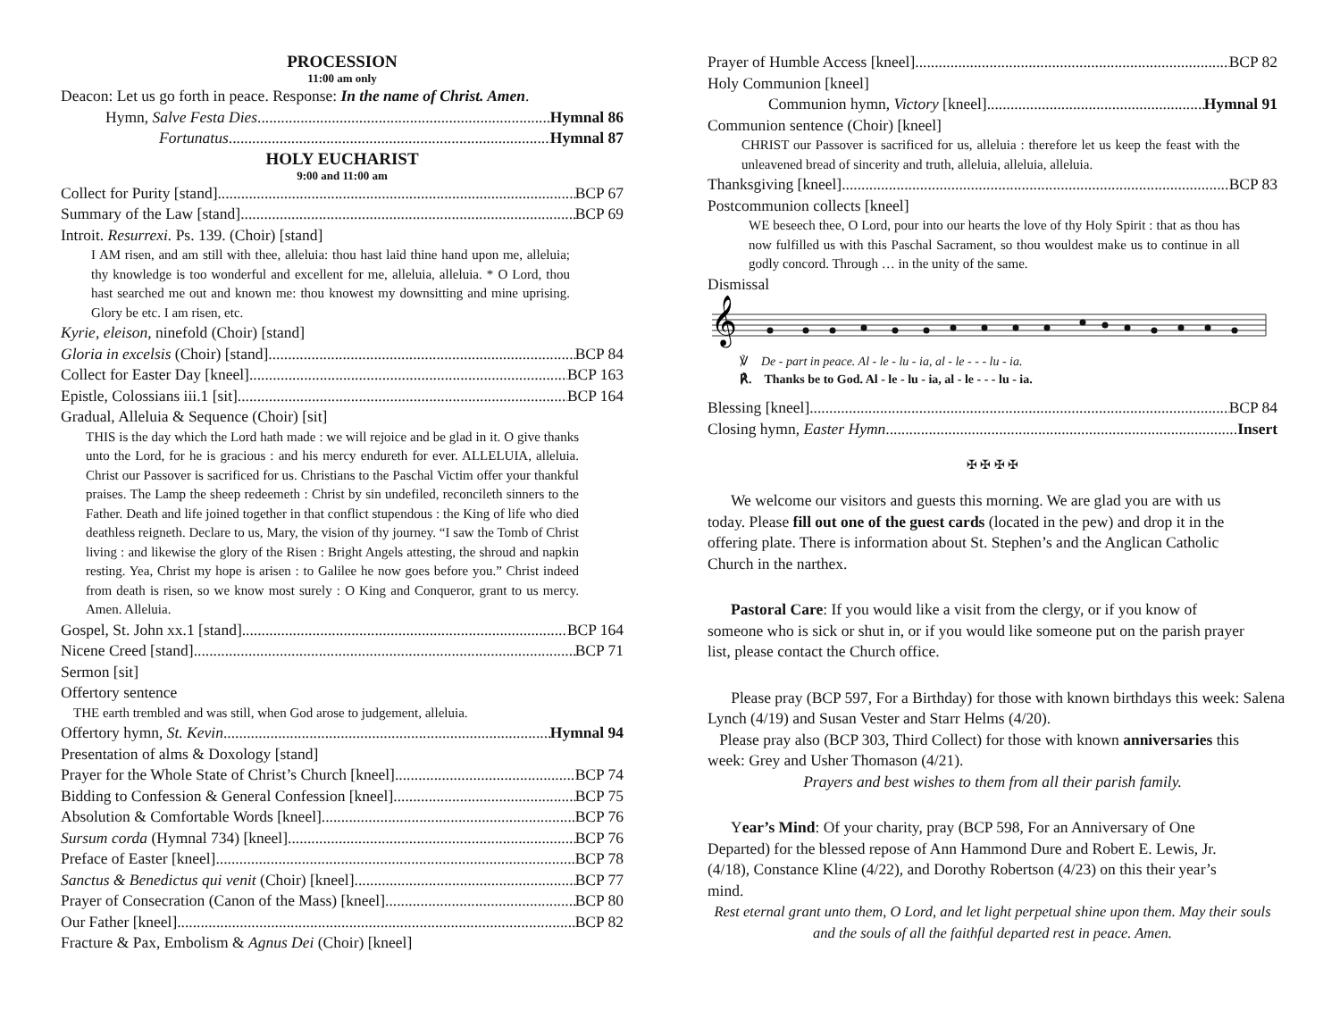PROCESSION
11:00 am only
Deacon: Let us go forth in peace. Response: In the name of Christ. Amen.
Hymn, Salve Festa Dies Hymnal 86
Fortunatus Hymnal 87
HOLY EUCHARIST
9:00 and 11:00 am
Collect for Purity [stand] BCP 67
Summary of the Law [stand] BCP 69
Introit. Resurrexi. Ps. 139. (Choir) [stand]
I AM risen, and am still with thee, alleluia: thou hast laid thine hand upon me, alleluia; thy knowledge is too wonderful and excellent for me, alleluia, alleluia. * O Lord, thou hast searched me out and known me: thou knowest my downsitting and mine uprising. Glory be etc. I am risen, etc.
Kyrie, eleison, ninefold (Choir) [stand]
Gloria in excelsis (Choir) [stand] BCP 84
Collect for Easter Day [kneel] BCP 163
Epistle, Colossians iii.1 [sit] BCP 164
Gradual, Alleluia & Sequence (Choir) [sit]
THIS is the day which the Lord hath made : we will rejoice and be glad in it. O give thanks unto the Lord, for he is gracious : and his mercy endureth for ever. ALLELUIA, alleluia. Christ our Passover is sacrificed for us. Christians to the Paschal Victim offer your thankful praises. The Lamp the sheep redeemeth : Christ by sin undefiled, reconcileth sinners to the Father. Death and life joined together in that conflict stupendous : the King of life who died deathless reigneth. Declare to us, Mary, the vision of thy journey. “I saw the Tomb of Christ living : and likewise the glory of the Risen : Bright Angels attesting, the shroud and napkin resting. Yea, Christ my hope is arisen : to Galilee he now goes before you.” Christ indeed from death is risen, so we know most surely : O King and Conqueror, grant to us mercy. Amen. Alleluia.
Gospel, St. John xx.1 [stand] BCP 164
Nicene Creed [stand] BCP 71
Sermon [sit]
Offertory sentence
THE earth trembled and was still, when God arose to judgement, alleluia.
Offertory hymn, St. Kevin Hymnal 94
Presentation of alms & Doxology [stand]
Prayer for the Whole State of Christ’s Church [kneel] BCP 74
Bidding to Confession & General Confession [kneel] BCP 75
Absolution & Comfortable Words [kneel] BCP 76
Sursum corda (Hymnal 734) [kneel] BCP 76
Preface of Easter [kneel] BCP 78
Sanctus & Benedictus qui venit (Choir) [kneel] BCP 77
Prayer of Consecration (Canon of the Mass) [kneel] BCP 80
Our Father [kneel] BCP 82
Fracture & Pax, Embolism & Agnus Dei (Choir) [kneel]
Prayer of Humble Access [kneel] BCP 82
Holy Communion [kneel]
Communion hymn, Victory [kneel] Hymnal 91
Communion sentence (Choir) [kneel]
CHRIST our Passover is sacrificed for us, alleluia : therefore let us keep the feast with the unleavened bread of sincerity and truth, alleluia, alleluia, alleluia.
Thanksgiving [kneel] BCP 83
Postcommunion collects [kneel]
WE beseech thee, O Lord, pour into our hearts the love of thy Holy Spirit : that as thou has now fulfilled us with this Paschal Sacrament, so thou wouldest make us to continue in all godly concord. Through … in the unity of the same.
Dismissal
𝄞
℣ De - part in peace. Al - le - lu - ia, al - le - - - lu - ia.
℟. Thanks be to God. Al - le - lu - ia, al - le - - - lu - ia.
Blessing [kneel] BCP 84
Closing hymn, Easter Hymn Insert
✠ ✠ ✠ ✠
We welcome our visitors and guests this morning. We are glad you are with us today. Please fill out one of the guest cards (located in the pew) and drop it in the offering plate. There is information about St. Stephen’s and the Anglican Catholic Church in the narthex.
Pastoral Care: If you would like a visit from the clergy, or if you know of someone who is sick or shut in, or if you would like someone put on the parish prayer list, please contact the Church office.
Please pray (BCP 597, For a Birthday) for those with known birthdays this week: Salena Lynch (4/19) and Susan Vester and Starr Helms (4/20).
Please pray also (BCP 303, Third Collect) for those with known anniversaries this week: Grey and Usher Thomason (4/21).
Prayers and best wishes to them from all their parish family.
Year’s Mind: Of your charity, pray (BCP 598, For an Anniversary of One Departed) for the blessed repose of Ann Hammond Dure and Robert E. Lewis, Jr. (4/18), Constance Kline (4/22), and Dorothy Robertson (4/23) on this their year’s mind.
Rest eternal grant unto them, O Lord, and let light perpetual shine upon them. May their souls and the souls of all the faithful departed rest in peace. Amen.